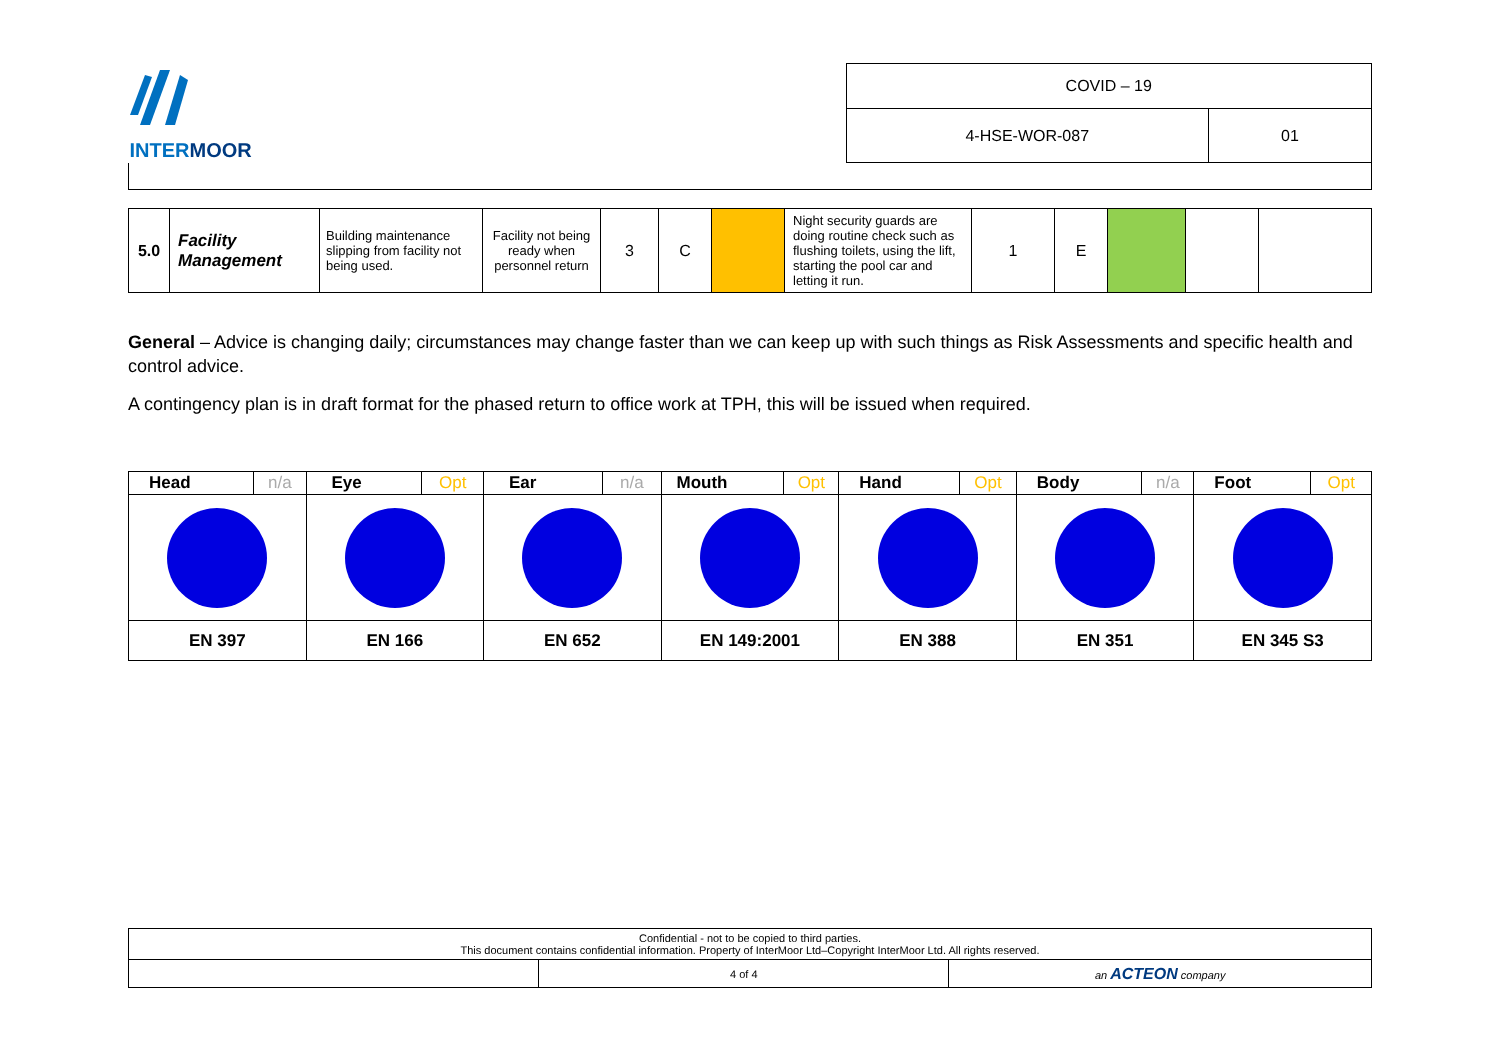| INTER MOOR | COVID – 19 | |
| | 4-HSE-WOR-087 | 01 |
| 5.0 | Facility Management | Building maintenance slipping from facility not being used. | Facility not being ready when personnel return | 3 | C | | Night security guards are doing routine check such as flushing toilets, using the lift, starting the pool car and letting it run. | 1 | E | | | |
General – Advice is changing daily; circumstances may change faster than we can keep up with such things as Risk Assessments and specific health and control advice.
A contingency plan is in draft format for the phased return to office work at TPH, this will be issued when required.
| Head | n/a | Eye | Opt | Ear | n/a | Mouth | Opt | Hand | Opt | Body | n/a | Foot | Opt |
| EN 397 | | EN 166 | | EN 652 | | EN 149:2001 | | EN 388 | | EN 351 | | EN 345 S3 | |
| Confidential - not to be copied to third parties. This document contains confidential information. Property of InterMoor Ltd–Copyright InterMoor Ltd. All rights reserved. | | |
| | 4 of 4 | an ACTEON company |